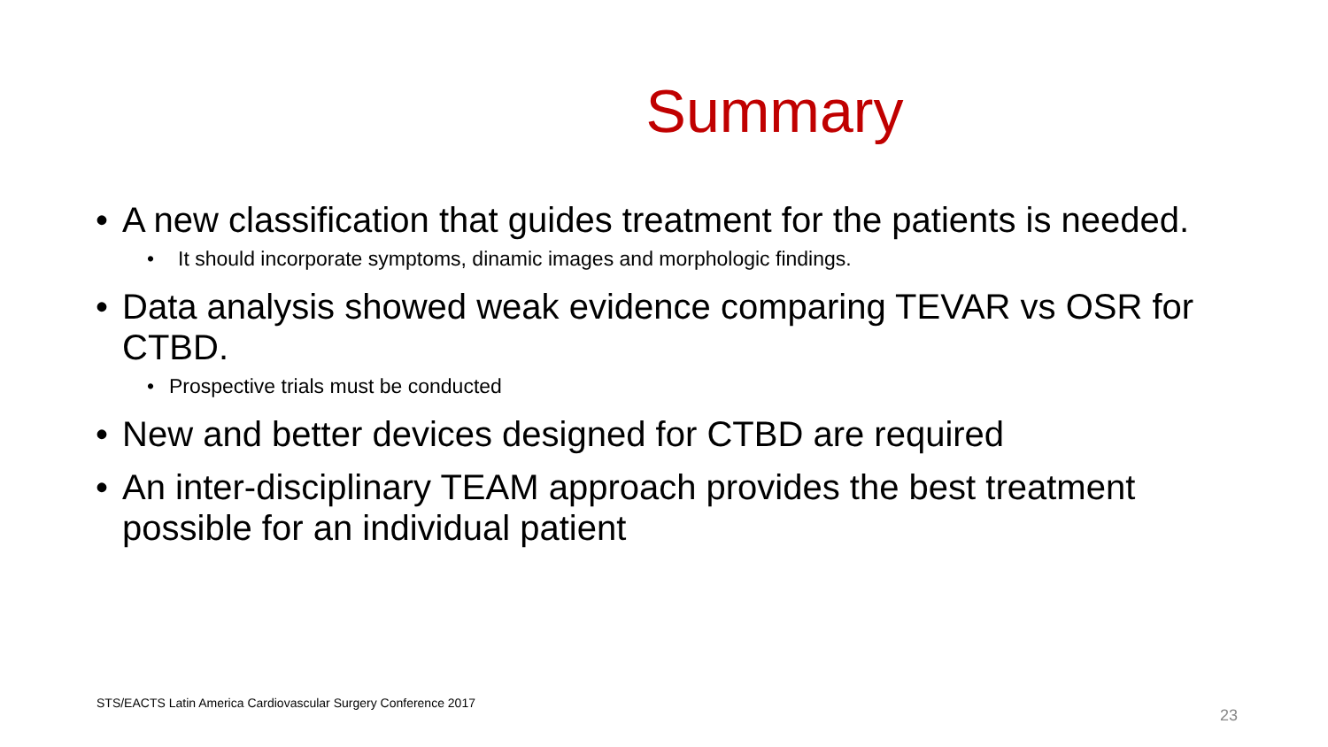Summary
• A new classification that guides treatment for the patients is needed.
• It should incorporate symptoms, dinamic images and morphologic findings.
• Data analysis showed weak evidence comparing TEVAR vs OSR for CTBD.
• Prospective trials must be conducted
• New and better devices designed for CTBD are required
• An inter-disciplinary TEAM approach provides the best treatment possible for an individual patient
STS/EACTS Latin America Cardiovascular Surgery Conference 2017
23